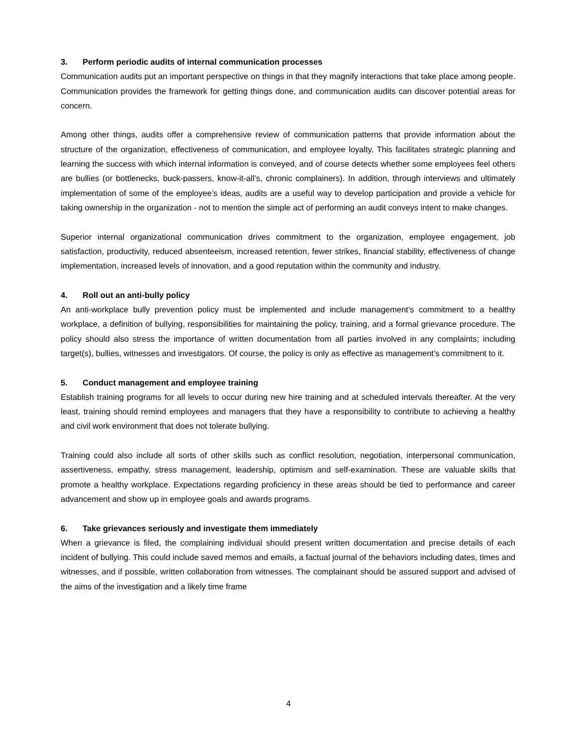3. Perform periodic audits of internal communication processes
Communication audits put an important perspective on things in that they magnify interactions that take place among people. Communication provides the framework for getting things done, and communication audits can discover potential areas for concern.
Among other things, audits offer a comprehensive review of communication patterns that provide information about the structure of the organization, effectiveness of communication, and employee loyalty. This facilitates strategic planning and learning the success with which internal information is conveyed, and of course detects whether some employees feel others are bullies (or bottlenecks, buck-passers, know-it-all’s, chronic complainers). In addition, through interviews and ultimately implementation of some of the employee’s ideas, audits are a useful way to develop participation and provide a vehicle for taking ownership in the organization - not to mention the simple act of performing an audit conveys intent to make changes.
Superior internal organizational communication drives commitment to the organization, employee engagement, job satisfaction, productivity, reduced absenteeism, increased retention, fewer strikes, financial stability, effectiveness of change implementation, increased levels of innovation, and a good reputation within the community and industry.
4. Roll out an anti-bully policy
An anti-workplace bully prevention policy must be implemented and include management’s commitment to a healthy workplace, a definition of bullying, responsibilities for maintaining the policy, training, and a formal grievance procedure. The policy should also stress the importance of written documentation from all parties involved in any complaints; including target(s), bullies, witnesses and investigators. Of course, the policy is only as effective as management’s commitment to it.
5. Conduct management and employee training
Establish training programs for all levels to occur during new hire training and at scheduled intervals thereafter. At the very least, training should remind employees and managers that they have a responsibility to contribute to achieving a healthy and civil work environment that does not tolerate bullying.
Training could also include all sorts of other skills such as conflict resolution, negotiation, interpersonal communication, assertiveness, empathy, stress management, leadership, optimism and self-examination. These are valuable skills that promote a healthy workplace. Expectations regarding proficiency in these areas should be tied to performance and career advancement and show up in employee goals and awards programs.
6. Take grievances seriously and investigate them immediately
When a grievance is filed, the complaining individual should present written documentation and precise details of each incident of bullying. This could include saved memos and emails, a factual journal of the behaviors including dates, times and witnesses, and if possible, written collaboration from witnesses. The complainant should be assured support and advised of the aims of the investigation and a likely time frame
4